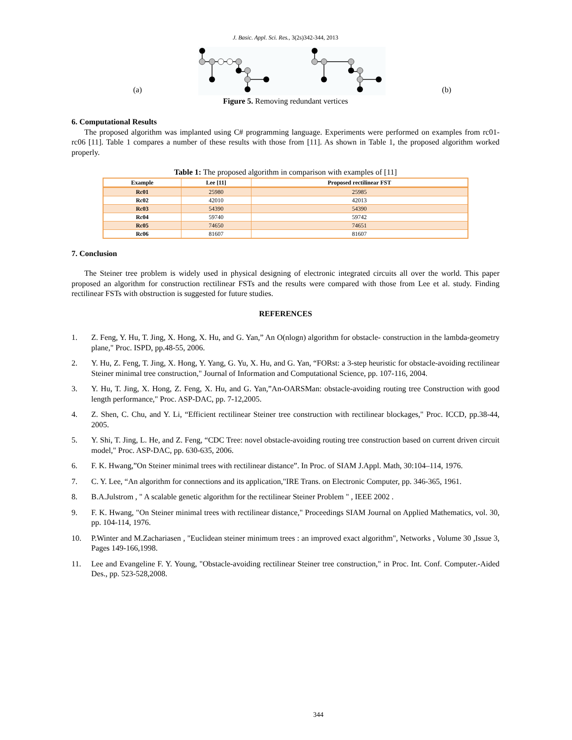J. Basic. Appl. Sci. Res., 3(2s)342-344, 2013
(a) (b)
Figure 5. Removing redundant vertices
6. Computational Results
The proposed algorithm was implanted using C# programming language. Experiments were performed on examples from rc01-rc06 [11]. Table 1 compares a number of these results with those from [11]. As shown in Table 1, the proposed algorithm worked properly.
Table 1: The proposed algorithm in comparison with examples of [11]
| Example | Lee [11] | Proposed rectilinear FST |
| --- | --- | --- |
| Rc01 | 25980 | 25985 |
| Rc02 | 42010 | 42013 |
| Rc03 | 54390 | 54390 |
| Rc04 | 59740 | 59742 |
| Rc05 | 74650 | 74651 |
| Rc06 | 81607 | 81607 |
7. Conclusion
The Steiner tree problem is widely used in physical designing of electronic integrated circuits all over the world. This paper proposed an algorithm for construction rectilinear FSTs and the results were compared with those from Lee et al. study. Finding rectilinear FSTs with obstruction is suggested for future studies.
REFERENCES
1. Z. Feng, Y. Hu, T. Jing, X. Hong, X. Hu, and G. Yan,” An O(nlogn) algorithm for obstacle- construction in the lambda-geometry plane," Proc. ISPD, pp.48-55, 2006.
2. Y. Hu, Z. Feng, T. Jing, X. Hong, Y. Yang, G. Yu, X. Hu, and G. Yan, “FORst: a 3-step heuristic for obstacle-avoiding rectilinear Steiner minimal tree construction," Journal of Information and Computational Science, pp. 107-116, 2004.
3. Y. Hu, T. Jing, X. Hong, Z. Feng, X. Hu, and G. Yan,”An-OARSMan: obstacle-avoiding routing tree Construction with good length performance," Proc. ASP-DAC, pp. 7-12,2005.
4. Z. Shen, C. Chu, and Y. Li, “Efficient rectilinear Steiner tree construction with rectilinear blockages," Proc. ICCD, pp.38-44, 2005.
5. Y. Shi, T. Jing, L. He, and Z. Feng, “CDC Tree: novel obstacle-avoiding routing tree construction based on current driven circuit model," Proc. ASP-DAC, pp. 630-635, 2006.
6. F. K. Hwang,”On Steiner minimal trees with rectilinear distance”. In Proc. of SIAM J.Appl. Math, 30:104–114, 1976.
7. C. Y. Lee, “An algorithm for connections and its application,"IRE Trans. on Electronic Computer, pp. 346-365, 1961.
8. B.A.Julstrom , " A scalable genetic algorithm for the rectilinear Steiner Problem " , IEEE 2002 .
9. F. K. Hwang, "On Steiner minimal trees with rectilinear distance," Proceedings SIAM Journal on Applied Mathematics, vol. 30, pp. 104-114, 1976.
10. P.Winter and M.Zachariasen , "Euclidean steiner minimum trees : an improved exact algorithm", Networks , Volume 30 ,Issue 3, Pages 149-166,1998.
11. Lee and Evangeline F. Y. Young, "Obstacle-avoiding rectilinear Steiner tree construction," in Proc. Int. Conf. Computer.-Aided Des., pp. 523-528,2008.
344